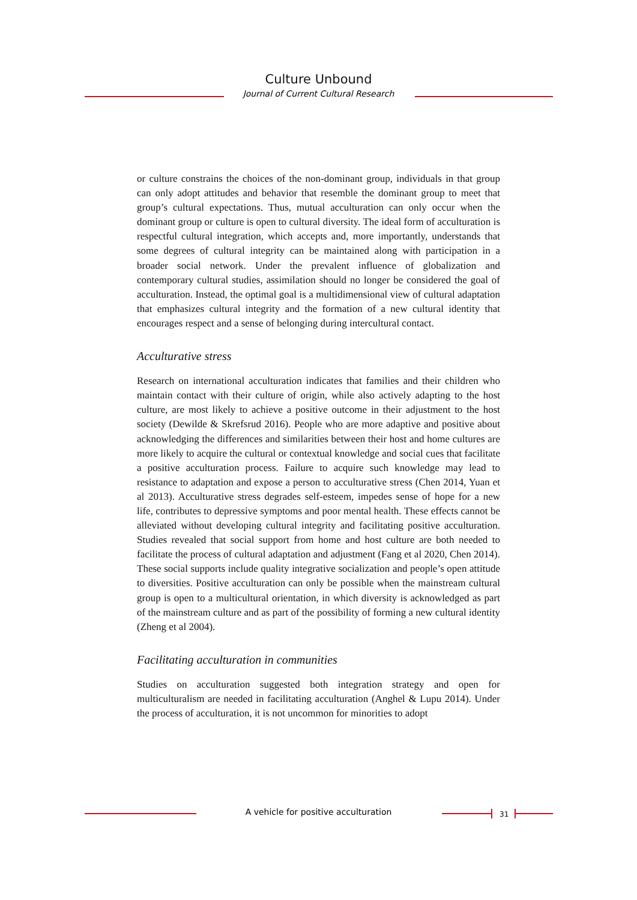Culture Unbound
Journal of Current Cultural Research
or culture constrains the choices of the non-dominant group, individuals in that group can only adopt attitudes and behavior that resemble the dominant group to meet that group’s cultural expectations. Thus, mutual acculturation can only occur when the dominant group or culture is open to cultural diversity. The ideal form of acculturation is respectful cultural integration, which accepts and, more importantly, understands that some degrees of cultural integrity can be maintained along with participation in a broader social network. Under the prevalent influence of globalization and contemporary cultural studies, assimilation should no longer be considered the goal of acculturation. Instead, the optimal goal is a multidimensional view of cultural adaptation that emphasizes cultural integrity and the formation of a new cultural identity that encourages respect and a sense of belonging during intercultural contact.
Acculturative stress
Research on international acculturation indicates that families and their children who maintain contact with their culture of origin, while also actively adapting to the host culture, are most likely to achieve a positive outcome in their adjustment to the host society (Dewilde & Skrefsrud 2016). People who are more adaptive and positive about acknowledging the differences and similarities between their host and home cultures are more likely to acquire the cultural or contextual knowledge and social cues that facilitate a positive acculturation process. Failure to acquire such knowledge may lead to resistance to adaptation and expose a person to acculturative stress (Chen 2014, Yuan et al 2013). Acculturative stress degrades self-esteem, impedes sense of hope for a new life, contributes to depressive symptoms and poor mental health. These effects cannot be alleviated without developing cultural integrity and facilitating positive acculturation. Studies revealed that social support from home and host culture are both needed to facilitate the process of cultural adaptation and adjustment (Fang et al 2020, Chen 2014). These social supports include quality integrative socialization and people’s open attitude to diversities. Positive acculturation can only be possible when the mainstream cultural group is open to a multicultural orientation, in which diversity is acknowledged as part of the mainstream culture and as part of the possibility of forming a new cultural identity (Zheng et al 2004).
Facilitating acculturation in communities
Studies on acculturation suggested both integration strategy and open for multiculturalism are needed in facilitating acculturation (Anghel & Lupu 2014). Under the process of acculturation, it is not uncommon for minorities to adopt
A vehicle for positive acculturation 31